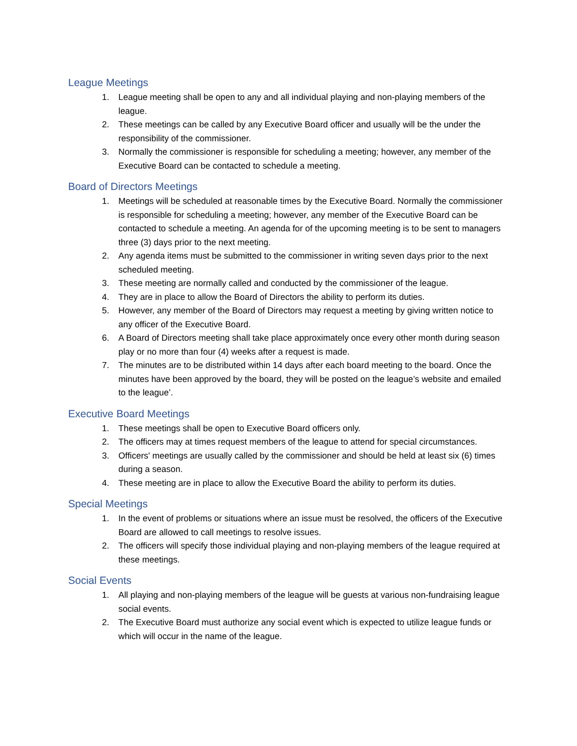League Meetings
1. League meeting shall be open to any and all individual playing and non-playing members of the league.
2. These meetings can be called by any Executive Board officer and usually will be the under the responsibility of the commissioner.
3. Normally the commissioner is responsible for scheduling a meeting; however, any member of the Executive Board can be contacted to schedule a meeting.
Board of Directors Meetings
1. Meetings will be scheduled at reasonable times by the Executive Board. Normally the commissioner is responsible for scheduling a meeting; however, any member of the Executive Board can be contacted to schedule a meeting. An agenda for of the upcoming meeting is to be sent to managers three (3) days prior to the next meeting.
2. Any agenda items must be submitted to the commissioner in writing seven days prior to the next scheduled meeting.
3. These meeting are normally called and conducted by the commissioner of the league.
4. They are in place to allow the Board of Directors the ability to perform its duties.
5. However, any member of the Board of Directors may request a meeting by giving written notice to any officer of the Executive Board.
6. A Board of Directors meeting shall take place approximately once every other month during season play or no more than four (4) weeks after a request is made.
7. The minutes are to be distributed within 14 days after each board meeting to the board. Once the minutes have been approved by the board, they will be posted on the league’s website and emailed to the league’.
Executive Board Meetings
1. These meetings shall be open to Executive Board officers only.
2. The officers may at times request members of the league to attend for special circumstances.
3. Officers' meetings are usually called by the commissioner and should be held at least six (6) times during a season.
4. These meeting are in place to allow the Executive Board the ability to perform its duties.
Special Meetings
1. In the event of problems or situations where an issue must be resolved, the officers of the Executive Board are allowed to call meetings to resolve issues.
2. The officers will specify those individual playing and non-playing members of the league required at these meetings.
Social Events
1. All playing and non-playing members of the league will be guests at various non-fundraising league social events.
2. The Executive Board must authorize any social event which is expected to utilize league funds or which will occur in the name of the league.